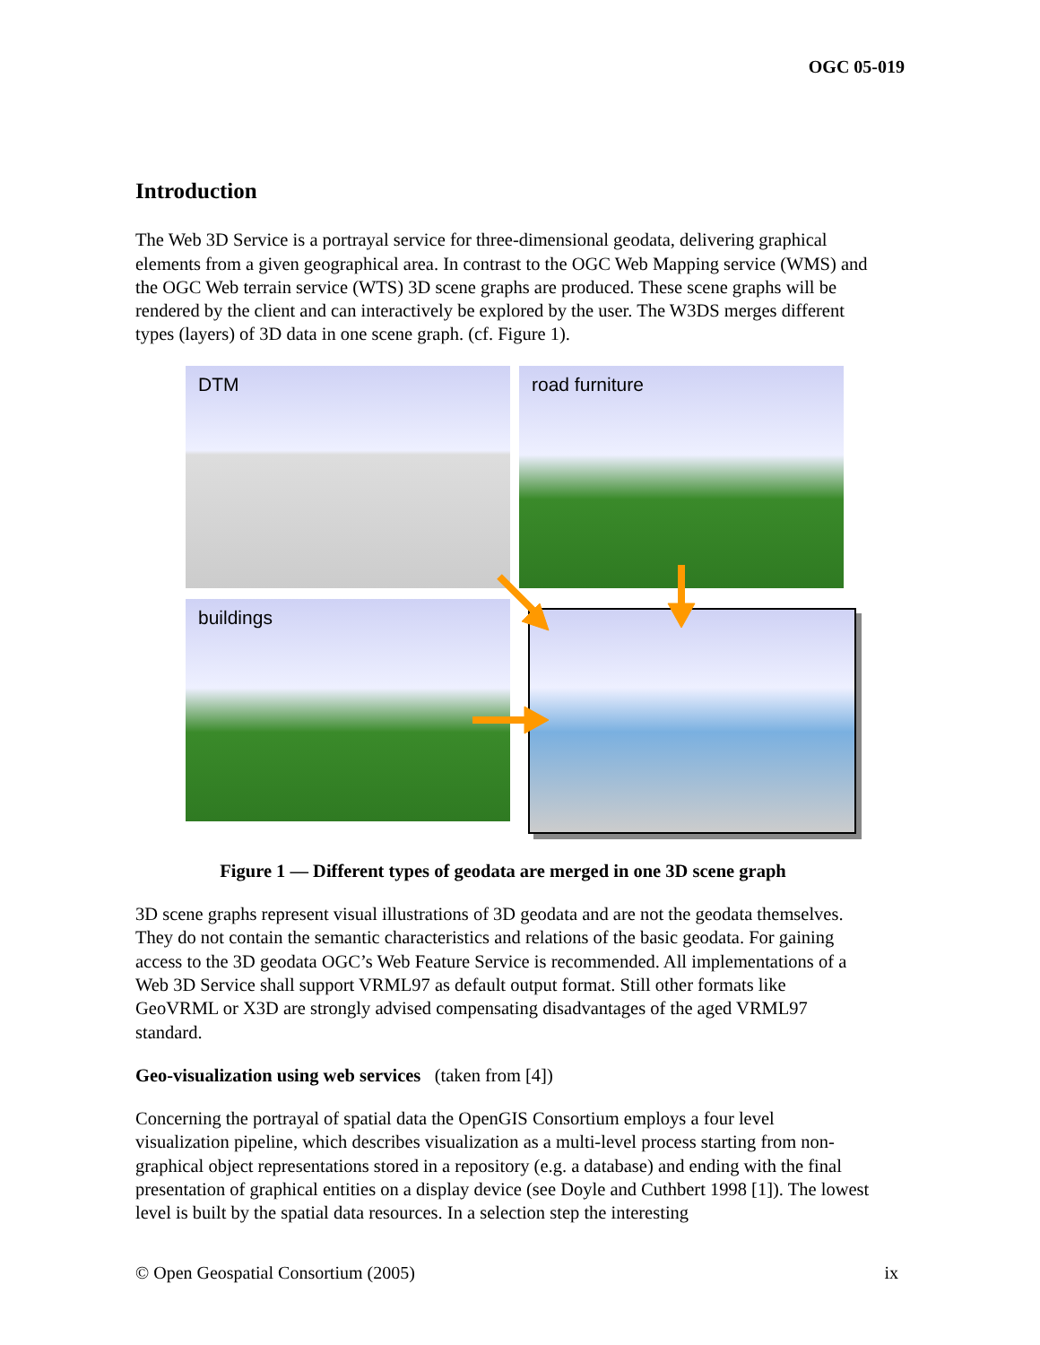OGC 05-019
Introduction
The Web 3D Service is a portrayal service for three-dimensional geodata, delivering graphical elements from a given geographical area. In contrast to the OGC Web Mapping service (WMS) and the OGC Web terrain service (WTS) 3D scene graphs are produced. These scene graphs will be rendered by the client and can interactively be explored by the user. The W3DS merges different types (layers) of 3D data in one scene graph. (cf. Figure 1).
DTM road furniture
buildings
Figure 1 — Different types of geodata are merged in one 3D scene graph
3D scene graphs represent visual illustrations of 3D geodata and are not the geodata themselves. They do not contain the semantic characteristics and relations of the basic geodata. For gaining access to the 3D geodata OGC’s Web Feature Service is recommended. All implementations of a Web 3D Service shall support VRML97 as default output format. Still other formats like GeoVRML or X3D are strongly advised compensating disadvantages of the aged VRML97 standard.
Geo-visualization using web services (taken from [4])
Concerning the portrayal of spatial data the OpenGIS Consortium employs a four level visualization pipeline, which describes visualization as a multi-level process starting from non-graphical object representations stored in a repository (e.g. a database) and ending with the final presentation of graphical entities on a display device (see Doyle and Cuthbert 1998 [1]). The lowest level is built by the spatial data resources. In a selection step the interesting
© Open Geospatial Consortium (2005) ix